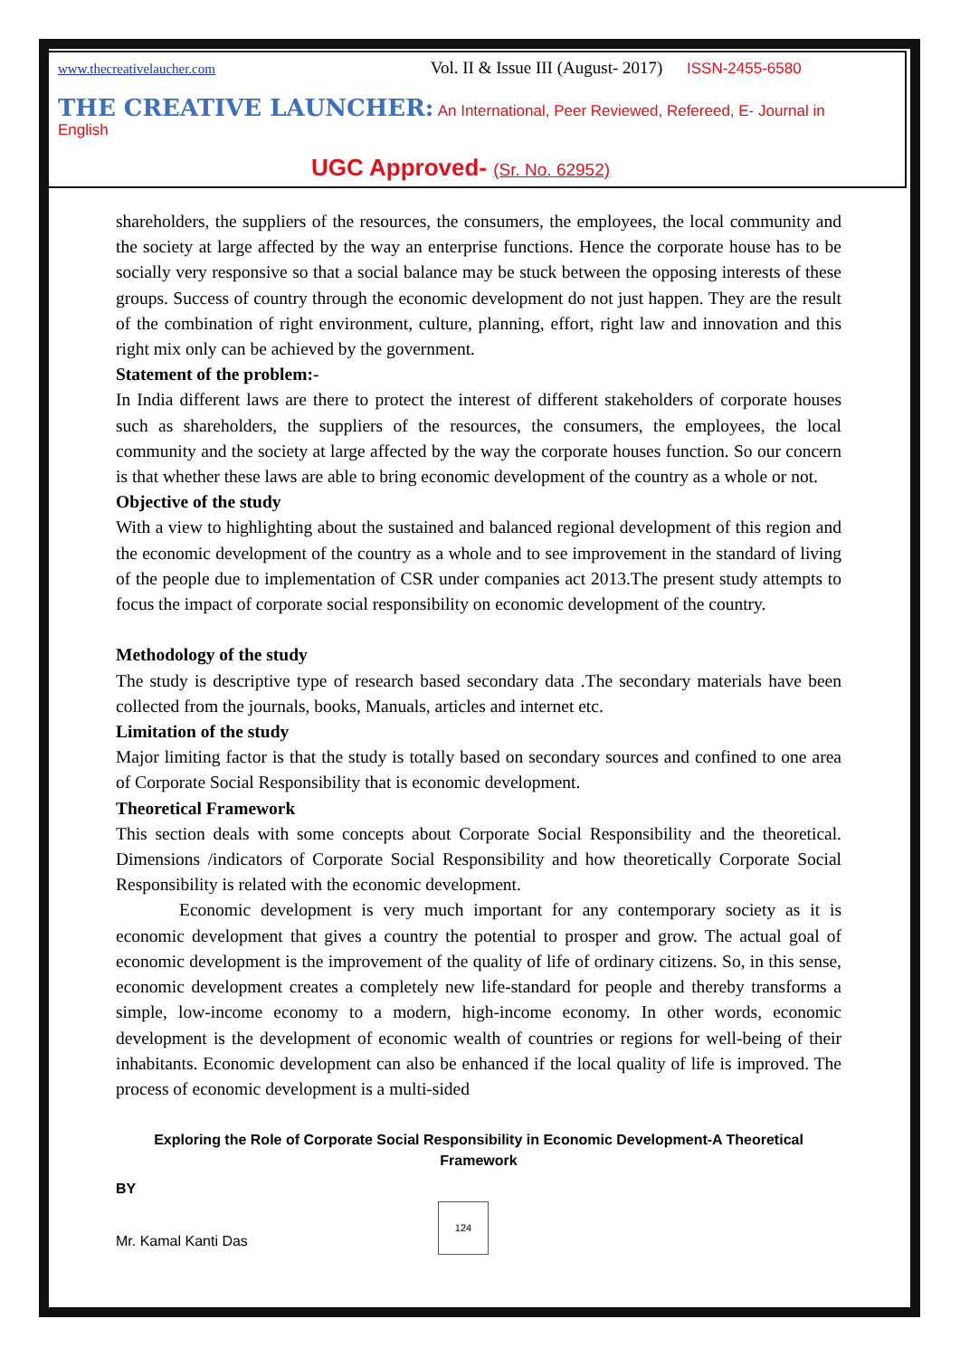www.thecreativelaucher.com Vol. II & Issue III (August- 2017) ISSN-2455-6580
THE CREATIVE LAUNCHER: An International, Peer Reviewed, Refereed, E- Journal in English
UGC Approved- (Sr. No. 62952)
shareholders, the suppliers of the resources, the consumers, the employees, the local community and the society at large affected by the way an enterprise functions. Hence the corporate house has to be socially very responsive so that a social balance may be stuck between the opposing interests of these groups. Success of country through the economic development do not just happen. They are the result of the combination of right environment, culture, planning, effort, right law and innovation and this right mix only can be achieved by the government.
Statement of the problem:-
In India different laws are there to protect the interest of different stakeholders of corporate houses such as shareholders, the suppliers of the resources, the consumers, the employees, the local community and the society at large affected by the way the corporate houses function. So our concern is that whether these laws are able to bring economic development of the country as a whole or not.
Objective of the study
With a view to highlighting about the sustained and balanced regional development of this region and the economic development of the country as a whole and to see improvement in the standard of living of the people due to implementation of CSR under companies act 2013.The present study attempts to focus the impact of corporate social responsibility on economic development of the country.
Methodology of the study
The study is descriptive type of research based secondary data .The secondary materials have been collected from the journals, books, Manuals, articles and internet etc.
Limitation of the study
Major limiting factor is that the study is totally based on secondary sources and confined to one area of Corporate Social Responsibility that is economic development.
Theoretical Framework
This section deals with some concepts about Corporate Social Responsibility and the theoretical. Dimensions /indicators of Corporate Social Responsibility and how theoretically Corporate Social Responsibility is related with the economic development.
Economic development is very much important for any contemporary society as it is economic development that gives a country the potential to prosper and grow. The actual goal of economic development is the improvement of the quality of life of ordinary citizens. So, in this sense, economic development creates a completely new life-standard for people and thereby transforms a simple, low-income economy to a modern, high-income economy. In other words, economic development is the development of economic wealth of countries or regions for well-being of their inhabitants. Economic development can also be enhanced if the local quality of life is improved. The process of economic development is a multi-sided
Exploring the Role of Corporate Social Responsibility in Economic Development-A Theoretical Framework
BY
Mr. Kamal Kanti Das 124